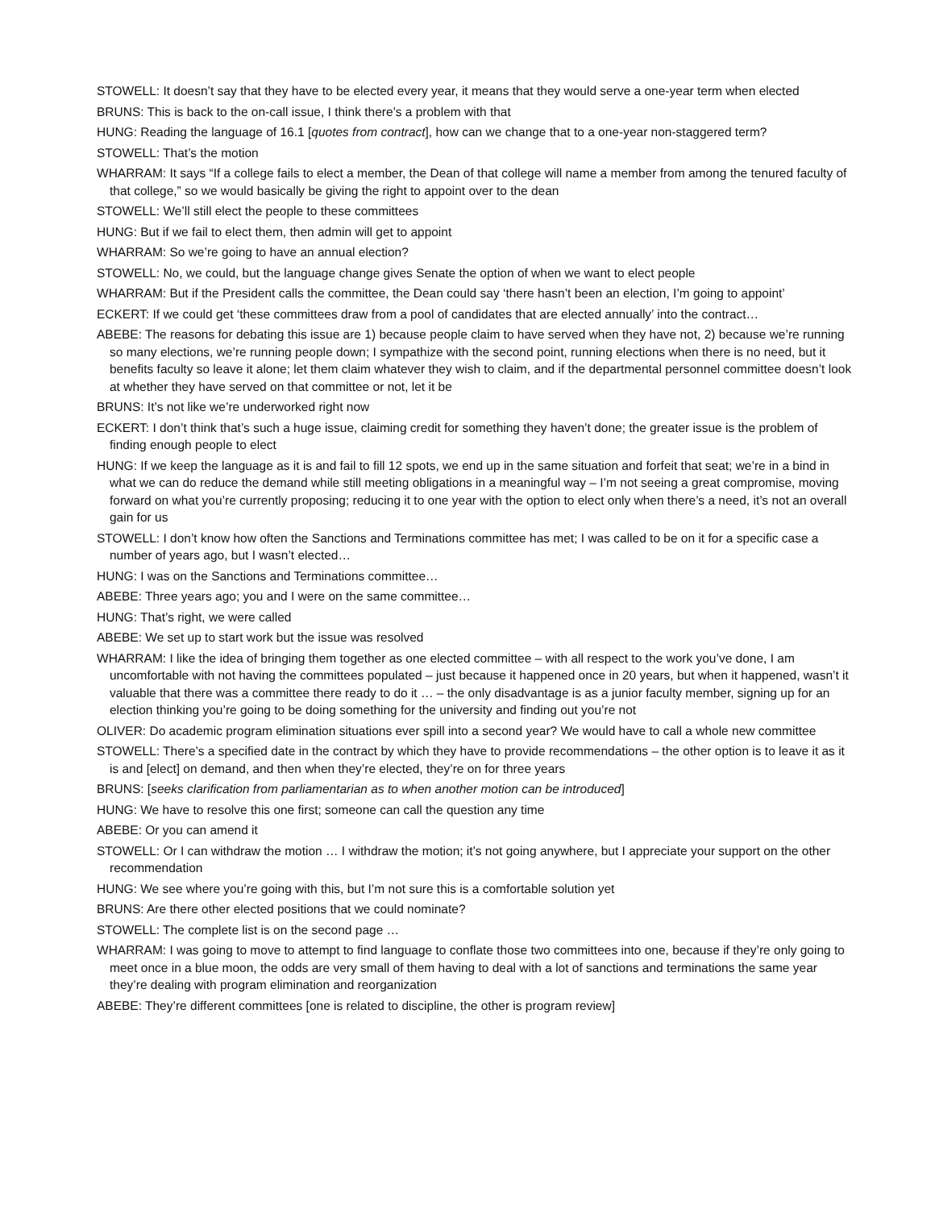STOWELL: It doesn’t say that they have to be elected every year, it means that they would serve a one-year term when elected
BRUNS: This is back to the on-call issue, I think there’s a problem with that
HUNG: Reading the language of 16.1 [quotes from contract], how can we change that to a one-year non-staggered term?
STOWELL: That’s the motion
WHARRAM: It says “If a college fails to elect a member, the Dean of that college will name a member from among the tenured faculty of that college,” so we would basically be giving the right to appoint over to the dean
STOWELL: We’ll still elect the people to these committees
HUNG: But if we fail to elect them, then admin will get to appoint
WHARRAM: So we’re going to have an annual election?
STOWELL: No, we could, but the language change gives Senate the option of when we want to elect people
WHARRAM: But if the President calls the committee, the Dean could say ‘there hasn’t been an election, I’m going to appoint’
ECKERT: If we could get ‘these committees draw from a pool of candidates that are elected annually’ into the contract…
ABEBE: The reasons for debating this issue are 1) because people claim to have served when they have not, 2) because we’re running so many elections, we’re running people down; I sympathize with the second point, running elections when there is no need, but it benefits faculty so leave it alone; let them claim whatever they wish to claim, and if the departmental personnel committee doesn’t look at whether they have served on that committee or not, let it be
BRUNS: It’s not like we’re underworked right now
ECKERT: I don’t think that’s such a huge issue, claiming credit for something they haven’t done; the greater issue is the problem of finding enough people to elect
HUNG: If we keep the language as it is and fail to fill 12 spots, we end up in the same situation and forfeit that seat; we’re in a bind in what we can do reduce the demand while still meeting obligations in a meaningful way – I’m not seeing a great compromise, moving forward on what you’re currently proposing; reducing it to one year with the option to elect only when there’s a need, it’s not an overall gain for us
STOWELL: I don’t know how often the Sanctions and Terminations committee has met; I was called to be on it for a specific case a number of years ago, but I wasn’t elected…
HUNG: I was on the Sanctions and Terminations committee…
ABEBE: Three years ago; you and I were on the same committee…
HUNG: That’s right, we were called
ABEBE: We set up to start work but the issue was resolved
WHARRAM: I like the idea of bringing them together as one elected committee – with all respect to the work you’ve done, I am uncomfortable with not having the committees populated – just because it happened once in 20 years, but when it happened, wasn’t it valuable that there was a committee there ready to do it … – the only disadvantage is as a junior faculty member, signing up for an election thinking you’re going to be doing something for the university and finding out you’re not
OLIVER: Do academic program elimination situations ever spill into a second year? We would have to call a whole new committee
STOWELL: There’s a specified date in the contract by which they have to provide recommendations – the other option is to leave it as it is and [elect] on demand, and then when they’re elected, they’re on for three years
BRUNS: [seeks clarification from parliamentarian as to when another motion can be introduced]
HUNG: We have to resolve this one first; someone can call the question any time
ABEBE: Or you can amend it
STOWELL: Or I can withdraw the motion … I withdraw the motion; it’s not going anywhere, but I appreciate your support on the other recommendation
HUNG: We see where you’re going with this, but I’m not sure this is a comfortable solution yet
BRUNS: Are there other elected positions that we could nominate?
STOWELL: The complete list is on the second page …
WHARRAM: I was going to move to attempt to find language to conflate those two committees into one, because if they’re only going to meet once in a blue moon, the odds are very small of them having to deal with a lot of sanctions and terminations the same year they’re dealing with program elimination and reorganization
ABEBE: They’re different committees [one is related to discipline, the other is program review]